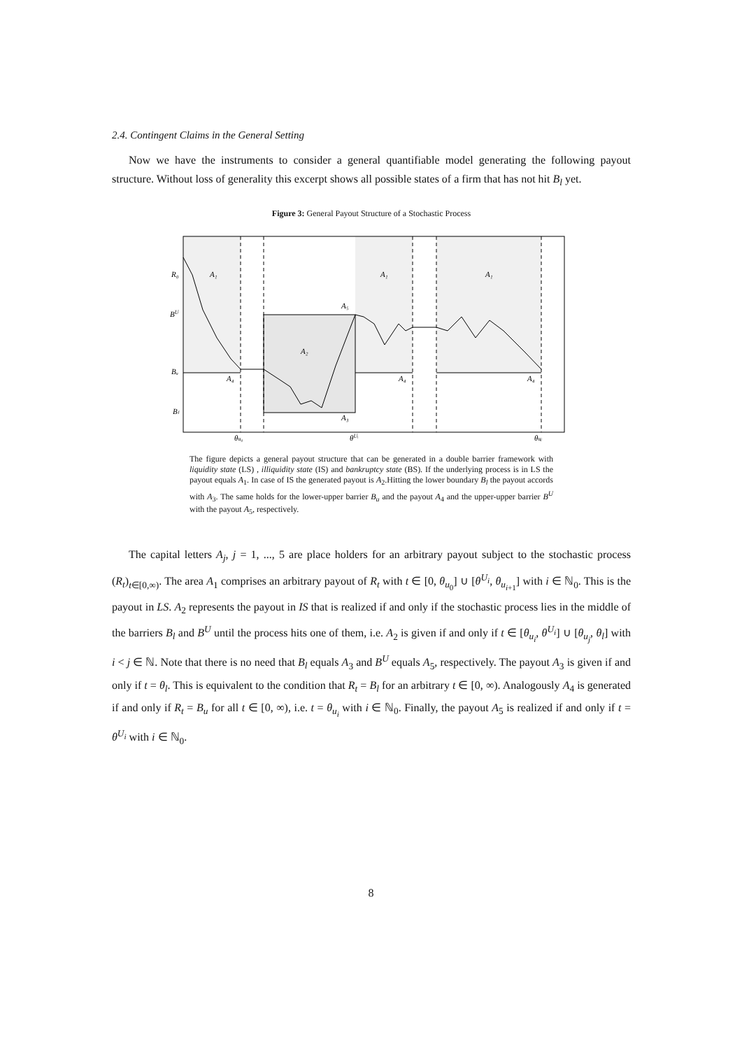2.4. Contingent Claims in the General Setting
Now we have the instruments to consider a general quantifiable model generating the following payout structure. Without loss of generality this excerpt shows all possible states of a firm that has not hit B<sub>l</sub> yet.
Figure 3: General Payout Structure of a Stochastic Process
A₁
A₁
A₁
A₂
A₃
A₅
A₄
A₄
A₄
R₀
BU
Bᵤ
Bₗ
θu₀
θUᵢ
θuⱼ
The figure depicts a general payout structure that can be generated in a double barrier framework with liquidity state (LS) , illiquidity state (IS) and bankruptcy state (BS). If the underlying process is in LS the payout equals A<sub>1</sub>. In case of IS the generated payout is A<sub>2</sub>.Hitting the lower boundary B<sub>l</sub> the payout accords with A<sub>3</sub>. The same holds for the lower-upper barrier B<sub>u</sub> and the payout A<sub>4</sub> and the upper-upper barrier B<sup>U</sup> with the payout A<sub>5</sub>, respectively.
The capital letters A<sub>j</sub>, j = 1, ..., 5 are place holders for an arbitrary payout subject to the stochastic process (R<sub>t</sub>)<sub>t∈[0,∞)</sub>. The area A<sub>1</sub> comprises an arbitrary payout of R<sub>t</sub> with t ∈ [0, θ<sub>u<sub>0</sub></sub>] ∪ [θ<sup>U<sub>i</sub></sup>, θ<sub>u<sub>i+1</sub></sub>] with i ∈ ℕ<sub>0</sub>. This is the payout in LS. A<sub>2</sub> represents the payout in IS that is realized if and only if the stochastic process lies in the middle of the barriers B<sub>l</sub> and B<sup>U</sup> until the process hits one of them, i.e. A<sub>2</sub> is given if and only if t ∈ [θ<sub>u<sub>i</sub></sub>, θ<sup>U<sub>i</sub></sup>] ∪ [θ<sub>u<sub>j</sub></sub>, θ<sub>l</sub>] with i < j ∈ ℕ. Note that there is no need that B<sub>l</sub> equals A<sub>3</sub> and B<sup>U</sup> equals A<sub>5</sub>, respectively. The payout A<sub>3</sub> is given if and only if t = θ<sub>l</sub>. This is equivalent to the condition that R<sub>t</sub> = B<sub>l</sub> for an arbitrary t ∈ [0, ∞). Analogously A<sub>4</sub> is generated if and only if R<sub>t</sub> = B<sub>u</sub> for all t ∈ [0, ∞), i.e. t = θ<sub>u<sub>i</sub></sub> with i ∈ ℕ<sub>0</sub>. Finally, the payout A<sub>5</sub> is realized if and only if t = θ<sup>U<sub>i</sub></sup> with i ∈ ℕ<sub>0</sub>.
8